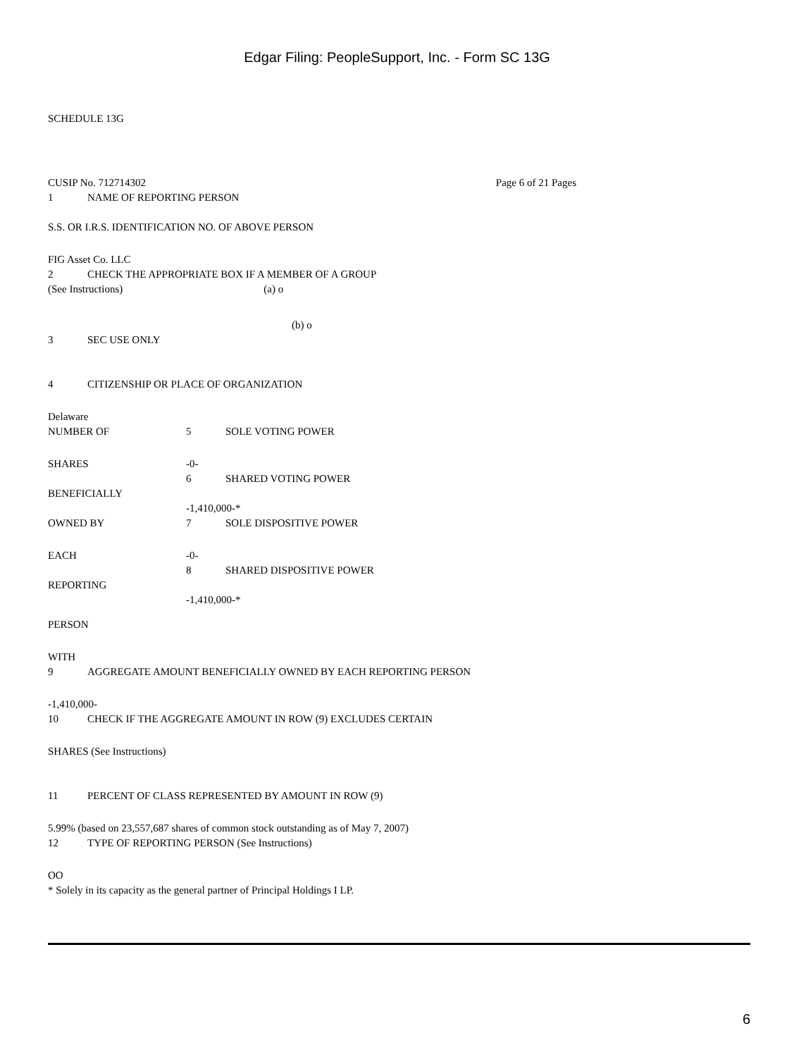Edgar Filing: PeopleSupport, Inc. - Form SC 13G
SCHEDULE 13G
CUSIP No. 712714302 Page 6 of 21 Pages
1 NAME OF REPORTING PERSON
S.S. OR I.R.S. IDENTIFICATION NO. OF ABOVE PERSON
FIG Asset Co. LLC
2 CHECK THE APPROPRIATE BOX IF A MEMBER OF A GROUP
(See Instructions) (a) o
(b) o
3 SEC USE ONLY
4 CITIZENSHIP OR PLACE OF ORGANIZATION
Delaware
| NUMBER OF | 5 SOLE VOTING POWER |
| SHARES | -0- 6 SHARED VOTING POWER |
| BENEFICIALLY | -1,410,000-* |
| OWNED BY | 7 SOLE DISPOSITIVE POWER |
| EACH | -0- 8 SHARED DISPOSITIVE POWER |
| REPORTING | -1,410,000-* |
| PERSON | |
| WITH | |
9 AGGREGATE AMOUNT BENEFICIALLY OWNED BY EACH REPORTING PERSON
-1,410,000-
10 CHECK IF THE AGGREGATE AMOUNT IN ROW (9) EXCLUDES CERTAIN
SHARES (See Instructions)
11 PERCENT OF CLASS REPRESENTED BY AMOUNT IN ROW (9)
5.99% (based on 23,557,687 shares of common stock outstanding as of May 7, 2007)
12 TYPE OF REPORTING PERSON (See Instructions)
OO
* Solely in its capacity as the general partner of Principal Holdings I LP.
6